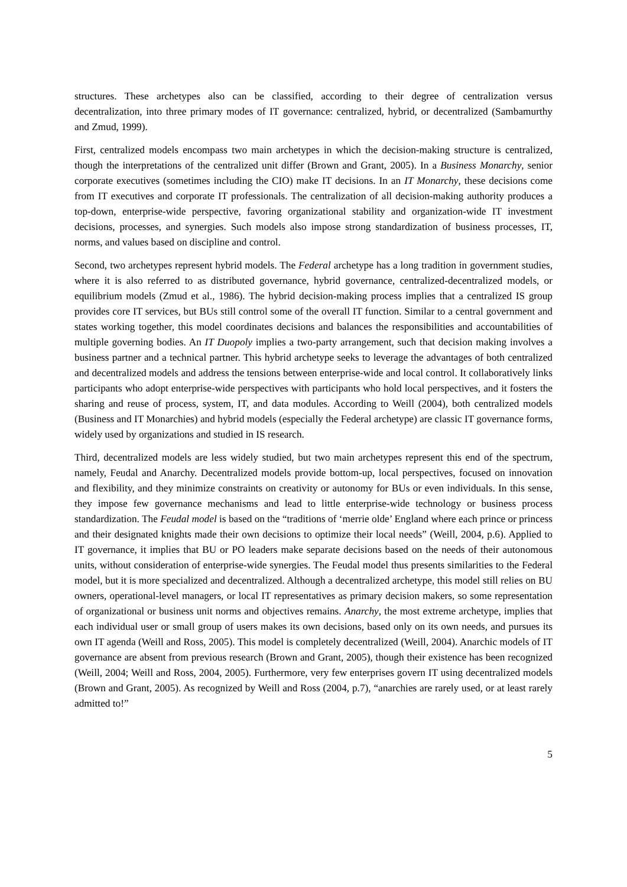structures. These archetypes also can be classified, according to their degree of centralization versus decentralization, into three primary modes of IT governance: centralized, hybrid, or decentralized (Sambamurthy and Zmud, 1999).
First, centralized models encompass two main archetypes in which the decision-making structure is centralized, though the interpretations of the centralized unit differ (Brown and Grant, 2005). In a Business Monarchy, senior corporate executives (sometimes including the CIO) make IT decisions. In an IT Monarchy, these decisions come from IT executives and corporate IT professionals. The centralization of all decision-making authority produces a top-down, enterprise-wide perspective, favoring organizational stability and organization-wide IT investment decisions, processes, and synergies. Such models also impose strong standardization of business processes, IT, norms, and values based on discipline and control.
Second, two archetypes represent hybrid models. The Federal archetype has a long tradition in government studies, where it is also referred to as distributed governance, hybrid governance, centralized-decentralized models, or equilibrium models (Zmud et al., 1986). The hybrid decision-making process implies that a centralized IS group provides core IT services, but BUs still control some of the overall IT function. Similar to a central government and states working together, this model coordinates decisions and balances the responsibilities and accountabilities of multiple governing bodies. An IT Duopoly implies a two-party arrangement, such that decision making involves a business partner and a technical partner. This hybrid archetype seeks to leverage the advantages of both centralized and decentralized models and address the tensions between enterprise-wide and local control. It collaboratively links participants who adopt enterprise-wide perspectives with participants who hold local perspectives, and it fosters the sharing and reuse of process, system, IT, and data modules. According to Weill (2004), both centralized models (Business and IT Monarchies) and hybrid models (especially the Federal archetype) are classic IT governance forms, widely used by organizations and studied in IS research.
Third, decentralized models are less widely studied, but two main archetypes represent this end of the spectrum, namely, Feudal and Anarchy. Decentralized models provide bottom-up, local perspectives, focused on innovation and flexibility, and they minimize constraints on creativity or autonomy for BUs or even individuals. In this sense, they impose few governance mechanisms and lead to little enterprise-wide technology or business process standardization. The Feudal model is based on the “traditions of ‘merrie olde’ England where each prince or princess and their designated knights made their own decisions to optimize their local needs” (Weill, 2004, p.6). Applied to IT governance, it implies that BU or PO leaders make separate decisions based on the needs of their autonomous units, without consideration of enterprise-wide synergies. The Feudal model thus presents similarities to the Federal model, but it is more specialized and decentralized. Although a decentralized archetype, this model still relies on BU owners, operational-level managers, or local IT representatives as primary decision makers, so some representation of organizational or business unit norms and objectives remains. Anarchy, the most extreme archetype, implies that each individual user or small group of users makes its own decisions, based only on its own needs, and pursues its own IT agenda (Weill and Ross, 2005). This model is completely decentralized (Weill, 2004). Anarchic models of IT governance are absent from previous research (Brown and Grant, 2005), though their existence has been recognized (Weill, 2004; Weill and Ross, 2004, 2005). Furthermore, very few enterprises govern IT using decentralized models (Brown and Grant, 2005). As recognized by Weill and Ross (2004, p.7), “anarchies are rarely used, or at least rarely admitted to!”
5